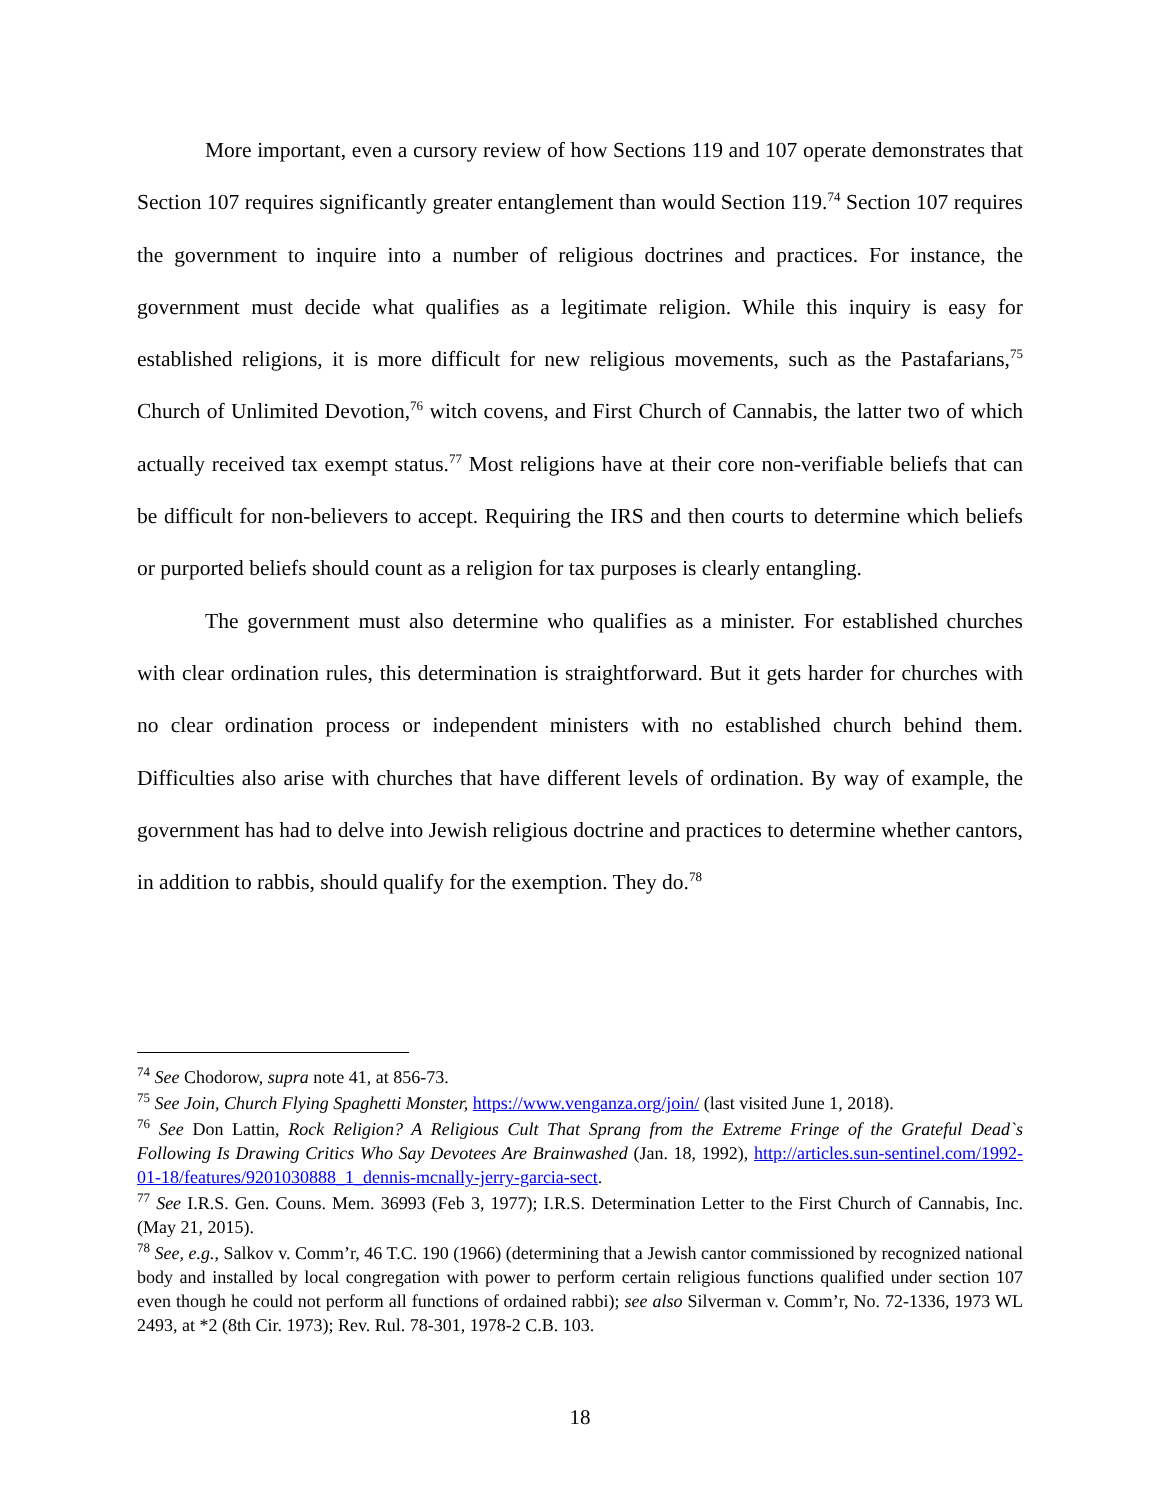More important, even a cursory review of how Sections 119 and 107 operate demonstrates that Section 107 requires significantly greater entanglement than would Section 119.<sup>74</sup> Section 107 requires the government to inquire into a number of religious doctrines and practices. For instance, the government must decide what qualifies as a legitimate religion. While this inquiry is easy for established religions, it is more difficult for new religious movements, such as the Pastafarians,<sup>75</sup> Church of Unlimited Devotion,<sup>76</sup> witch covens, and First Church of Cannabis, the latter two of which actually received tax exempt status.<sup>77</sup> Most religions have at their core non-verifiable beliefs that can be difficult for non-believers to accept. Requiring the IRS and then courts to determine which beliefs or purported beliefs should count as a religion for tax purposes is clearly entangling.
The government must also determine who qualifies as a minister. For established churches with clear ordination rules, this determination is straightforward. But it gets harder for churches with no clear ordination process or independent ministers with no established church behind them. Difficulties also arise with churches that have different levels of ordination. By way of example, the government has had to delve into Jewish religious doctrine and practices to determine whether cantors, in addition to rabbis, should qualify for the exemption. They do.<sup>78</sup>
<sup>74</sup> See Chodorow, supra note 41, at 856-73.
<sup>75</sup> See Join, Church Flying Spaghetti Monster, https://www.venganza.org/join/ (last visited June 1, 2018).
<sup>76</sup> See Don Lattin, Rock Religion? A Religious Cult That Sprang from the Extreme Fringe of the Grateful Dead`s Following Is Drawing Critics Who Say Devotees Are Brainwashed (Jan. 18, 1992), http://articles.sun-sentinel.com/1992-01-18/features/9201030888_1_dennis-mcnally-jerry-garcia-sect.
<sup>77</sup> See I.R.S. Gen. Couns. Mem. 36993 (Feb 3, 1977); I.R.S. Determination Letter to the First Church of Cannabis, Inc. (May 21, 2015).
<sup>78</sup> See, e.g., Salkov v. Comm’r, 46 T.C. 190 (1966) (determining that a Jewish cantor commissioned by recognized national body and installed by local congregation with power to perform certain religious functions qualified under section 107 even though he could not perform all functions of ordained rabbi); see also Silverman v. Comm’r, No. 72-1336, 1973 WL 2493, at *2 (8th Cir. 1973); Rev. Rul. 78-301, 1978-2 C.B. 103.
18